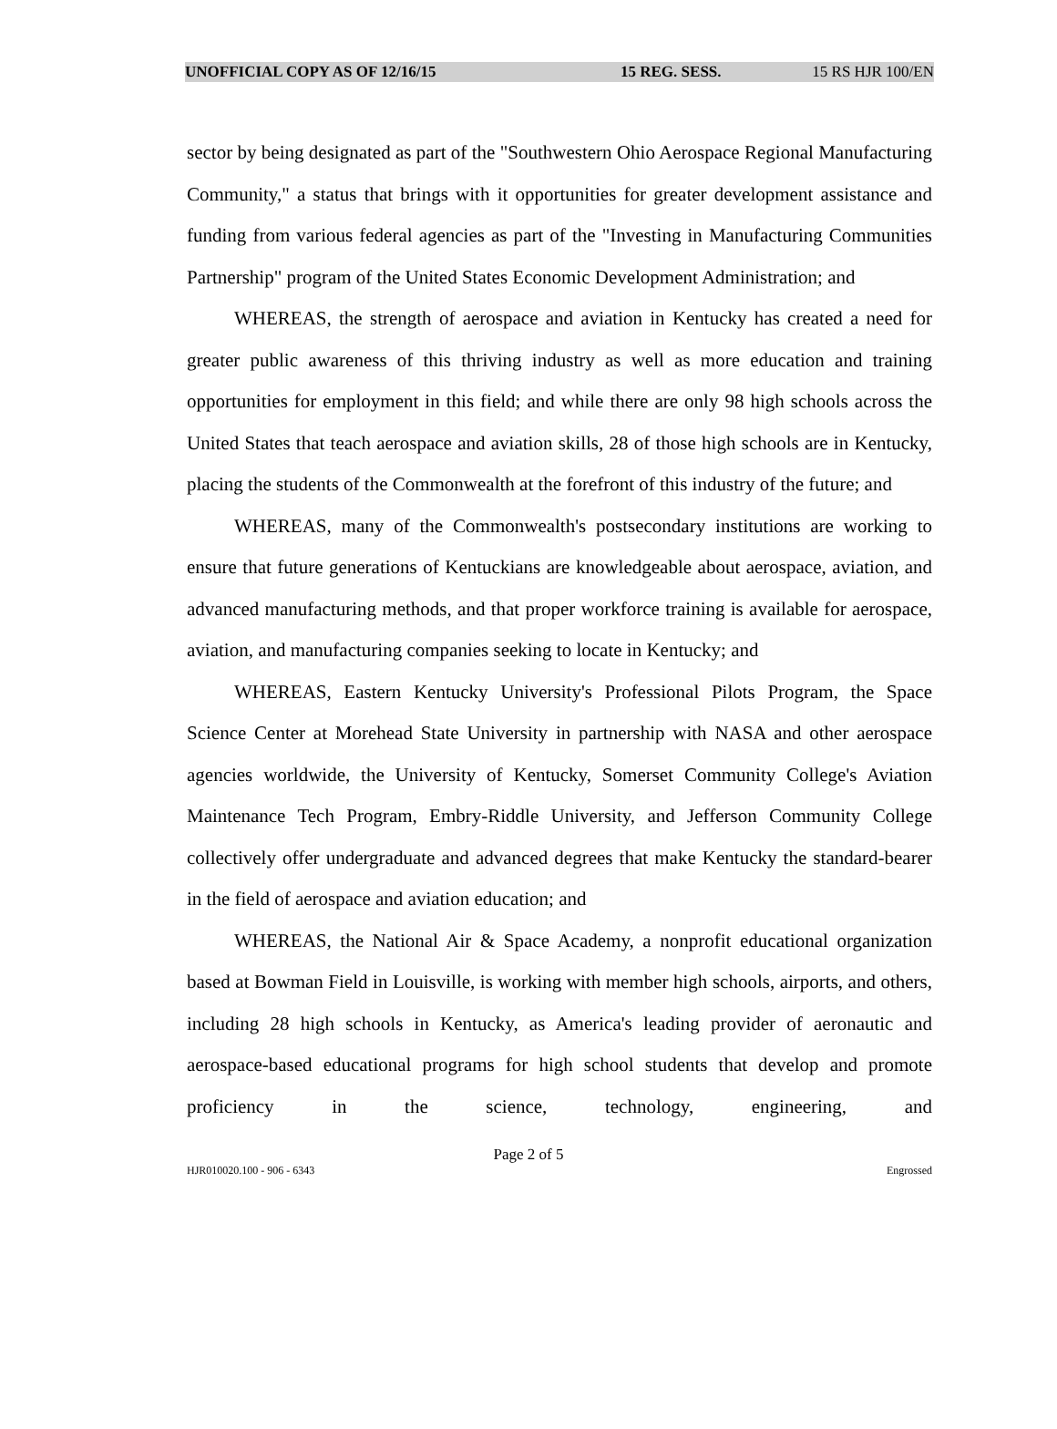UNOFFICIAL COPY AS OF 12/16/15 15 REG. SESS. 15 RS HJR 100/EN
sector by being designated as part of the "Southwestern Ohio Aerospace Regional Manufacturing Community," a status that brings with it opportunities for greater development assistance and funding from various federal agencies as part of the "Investing in Manufacturing Communities Partnership" program of the United States Economic Development Administration; and
WHEREAS, the strength of aerospace and aviation in Kentucky has created a need for greater public awareness of this thriving industry as well as more education and training opportunities for employment in this field; and while there are only 98 high schools across the United States that teach aerospace and aviation skills, 28 of those high schools are in Kentucky, placing the students of the Commonwealth at the forefront of this industry of the future; and
WHEREAS, many of the Commonwealth's postsecondary institutions are working to ensure that future generations of Kentuckians are knowledgeable about aerospace, aviation, and advanced manufacturing methods, and that proper workforce training is available for aerospace, aviation, and manufacturing companies seeking to locate in Kentucky; and
WHEREAS, Eastern Kentucky University's Professional Pilots Program, the Space Science Center at Morehead State University in partnership with NASA and other aerospace agencies worldwide, the University of Kentucky, Somerset Community College's Aviation Maintenance Tech Program, Embry-Riddle University, and Jefferson Community College collectively offer undergraduate and advanced degrees that make Kentucky the standard-bearer in the field of aerospace and aviation education; and
WHEREAS, the National Air & Space Academy, a nonprofit educational organization based at Bowman Field in Louisville, is working with member high schools, airports, and others, including 28 high schools in Kentucky, as America's leading provider of aeronautic and aerospace-based educational programs for high school students that develop and promote proficiency in the science, technology, engineering, and
Page 2 of 5
HJR010020.100 - 906 - 6343 Engrossed